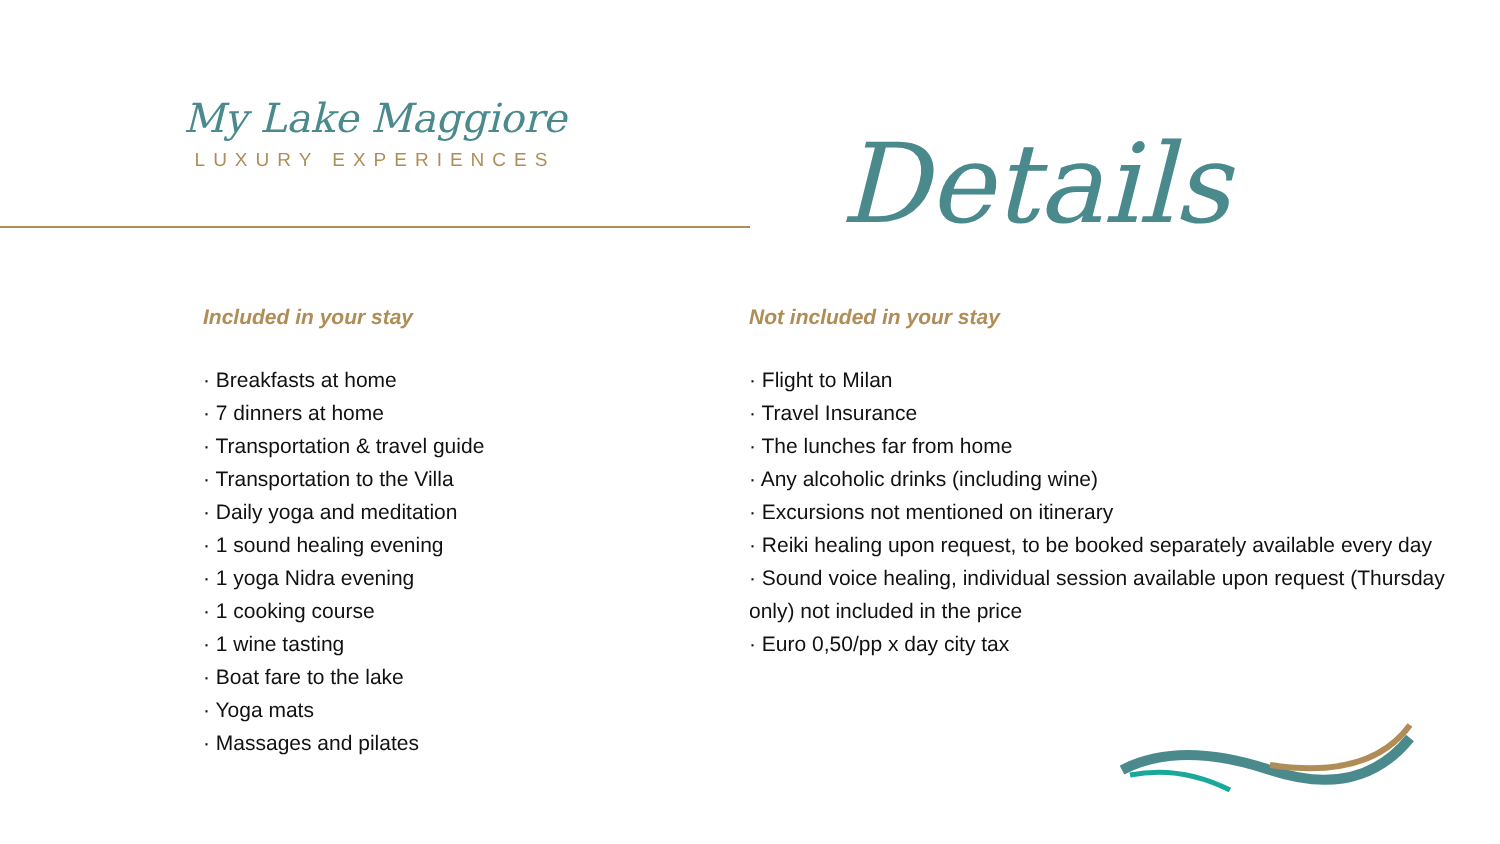My Lake Maggiore
LUXURY EXPERIENCES
Details
Included in your stay
· Breakfasts at home
· 7 dinners at home
· Transportation & travel guide
· Transportation to the Villa
· Daily yoga and meditation
· 1 sound healing evening
· 1 yoga Nidra evening
· 1 cooking course
· 1 wine tasting
· Boat fare to the lake
· Yoga mats
· Massages and pilates
Not included in your stay
· Flight to Milan
· Travel Insurance
· The lunches far from home
· Any alcoholic drinks (including wine)
· Excursions not mentioned on itinerary
· Reiki healing upon request, to be booked separately available every day
· Sound voice healing, individual session available upon request (Thursday only) not included in the price
· Euro 0,50/pp x day city tax